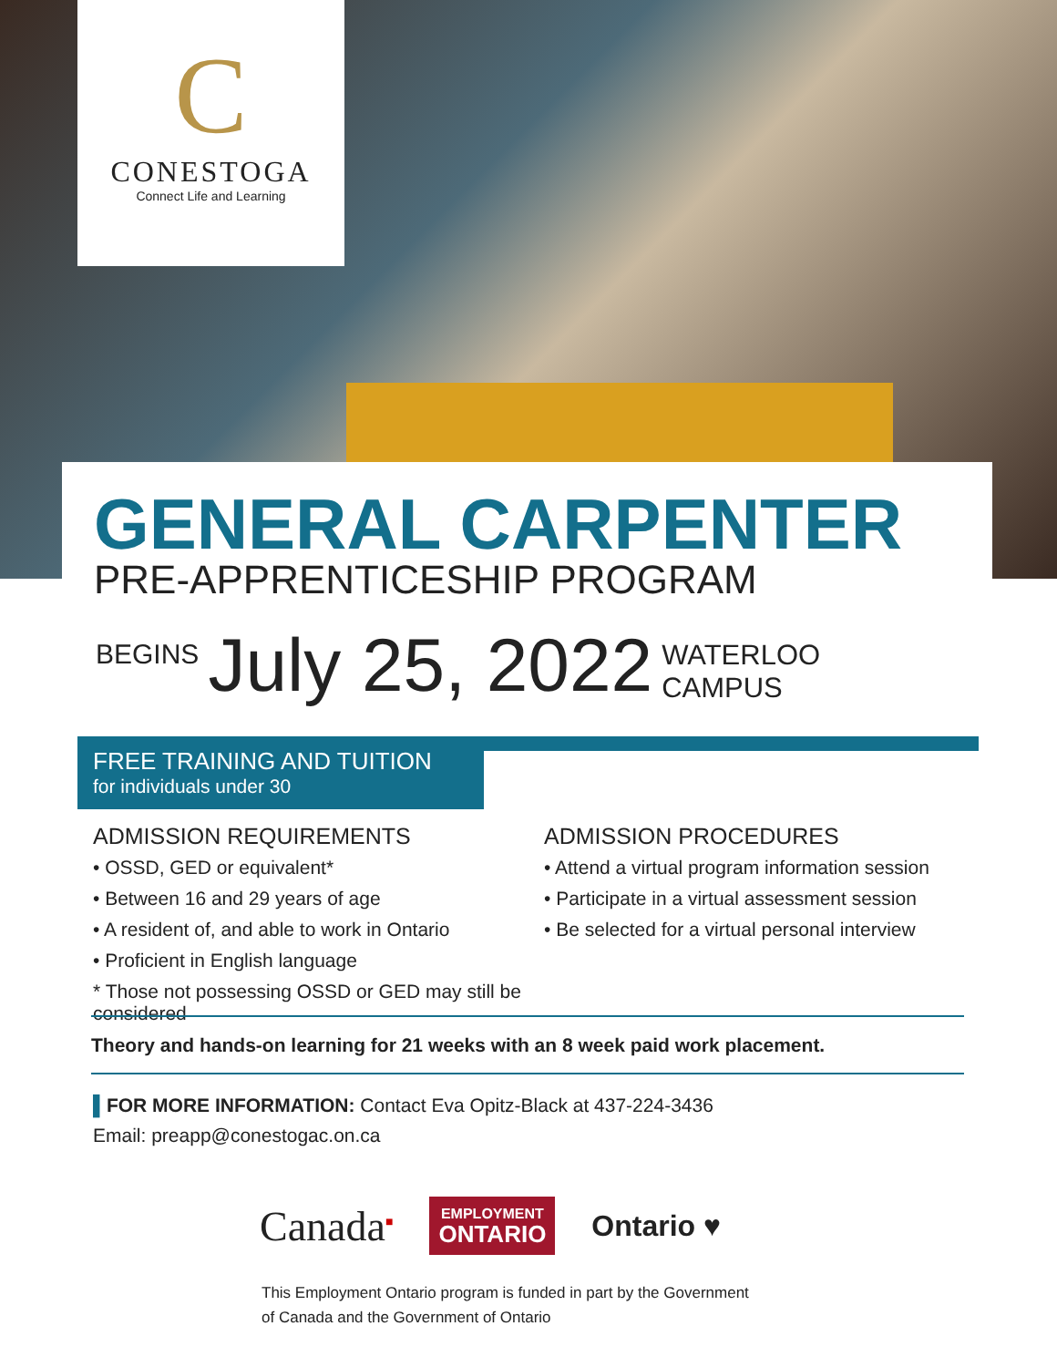C
CONESTOGA
Connect Life and Learning
GENERAL CARPENTER
PRE-APPRENTICESHIP PROGRAM
BEGINS July 25, 2022 WATERLOO
CAMPUS
FREE TRAINING AND TUITION
for individuals under 30
ADMISSION REQUIREMENTS
• OSSD, GED or equivalent*
• Between 16 and 29 years of age
• A resident of, and able to work in Ontario
• Proficient in English language
* Those not possessing OSSD or GED may still be considered
ADMISSION PROCEDURES
• Attend a virtual program information session
• Participate in a virtual assessment session
• Be selected for a virtual personal interview
Theory and hands-on learning for 21 weeks with an 8 week paid work placement.
▌FOR MORE INFORMATION: Contact Eva Opitz-Black at 437-224-3436
Email: preapp@conestogac.on.ca
Canada<sup>■</sup> EMPLOYMENT
ONTARIO Ontario ♥
This Employment Ontario program is funded in part by the Government
of Canada and the Government of Ontario